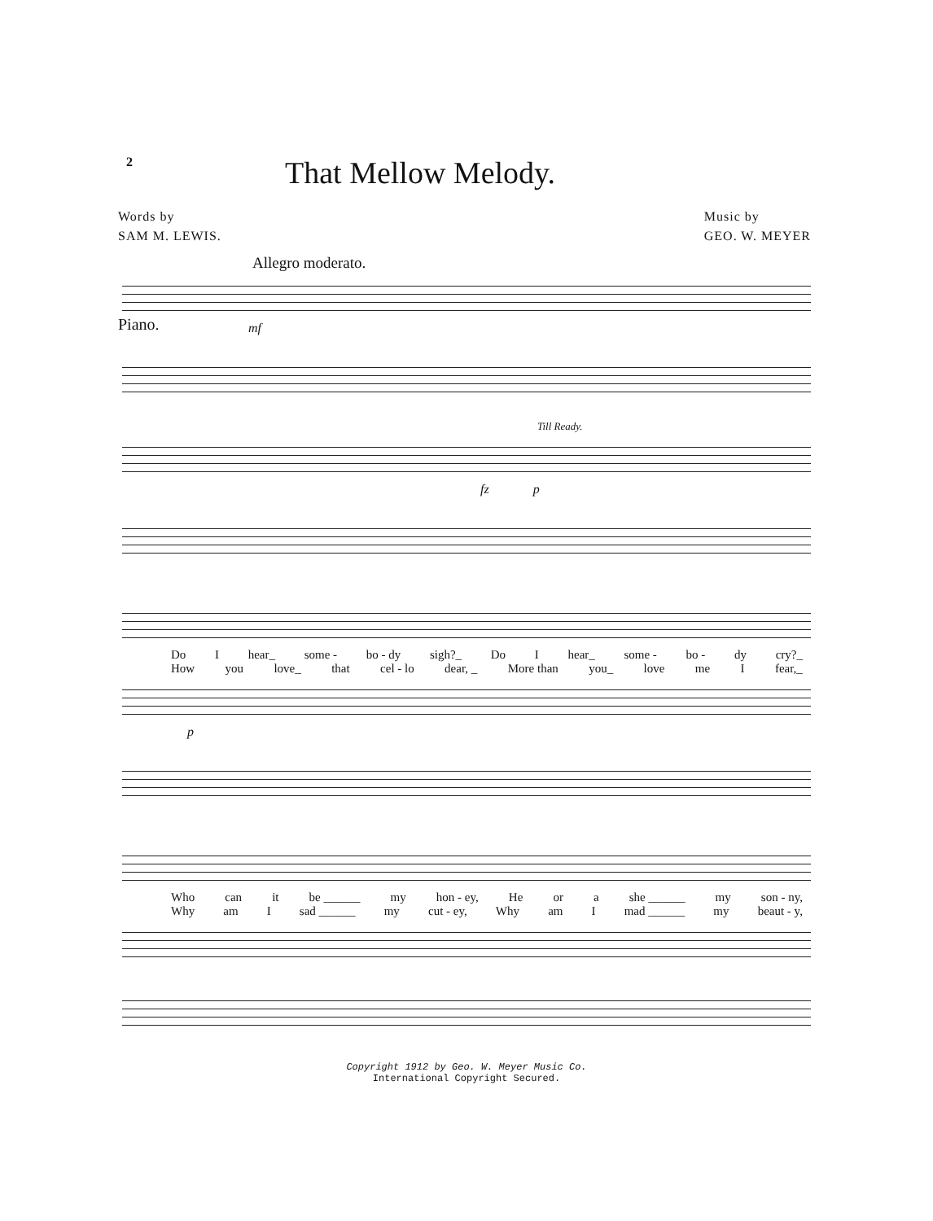2
That Mellow Melody.
Words by
SAM M. LEWIS.
Music by
GEO. W. MEYER
Allegro moderato.
Piano.
mf
Till Ready.
fz p
Do I hear_ some - bo - dy sigh?_ Do I hear_ some - bo - dy cry?_
How you love_ that cel - lo dear, _ More than you_ love me I fear,_
p
Who can it be ______ my hon - ey, He or a she ______ my son - ny,
Why am I sad ______ my cut - ey, Why am I mad ______ my beaut - y,
Copyright 1912 by Geo. W. Meyer Music Co.
International Copyright Secured.